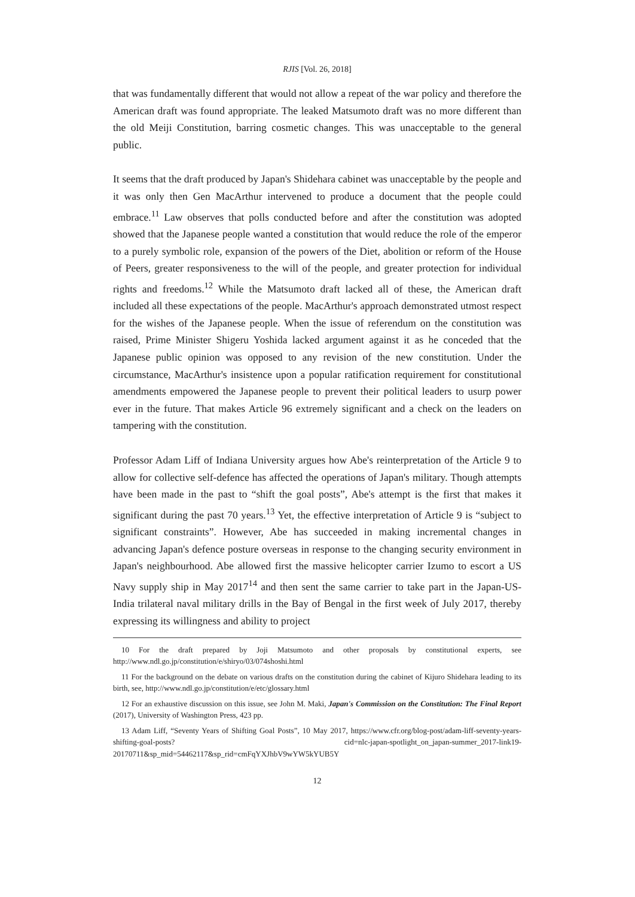RJIS [Vol. 26, 2018]
that was fundamentally different that would not allow a repeat of the war policy and therefore the American draft was found appropriate. The leaked Matsumoto draft was no more different than the old Meiji Constitution, barring cosmetic changes. This was unacceptable to the general public.
It seems that the draft produced by Japan's Shidehara cabinet was unacceptable by the people and it was only then Gen MacArthur intervened to produce a document that the people could embrace.<sup>11</sup> Law observes that polls conducted before and after the constitution was adopted showed that the Japanese people wanted a constitution that would reduce the role of the emperor to a purely symbolic role, expansion of the powers of the Diet, abolition or reform of the House of Peers, greater responsiveness to the will of the people, and greater protection for individual rights and freedoms.<sup>12</sup> While the Matsumoto draft lacked all of these, the American draft included all these expectations of the people. MacArthur's approach demonstrated utmost respect for the wishes of the Japanese people. When the issue of referendum on the constitution was raised, Prime Minister Shigeru Yoshida lacked argument against it as he conceded that the Japanese public opinion was opposed to any revision of the new constitution. Under the circumstance, MacArthur's insistence upon a popular ratification requirement for constitutional amendments empowered the Japanese people to prevent their political leaders to usurp power ever in the future. That makes Article 96 extremely significant and a check on the leaders on tampering with the constitution.
Professor Adam Liff of Indiana University argues how Abe's reinterpretation of the Article 9 to allow for collective self-defence has affected the operations of Japan's military. Though attempts have been made in the past to “shift the goal posts”, Abe's attempt is the first that makes it significant during the past 70 years.<sup>13</sup> Yet, the effective interpretation of Article 9 is “subject to significant constraints”. However, Abe has succeeded in making incremental changes in advancing Japan's defence posture overseas in response to the changing security environment in Japan's neighbourhood. Abe allowed first the massive helicopter carrier Izumo to escort a US Navy supply ship in May 2017<sup>14</sup> and then sent the same carrier to take part in the Japan-US-India trilateral naval military drills in the Bay of Bengal in the first week of July 2017, thereby expressing its willingness and ability to project
10 For the draft prepared by Joji Matsumoto and other proposals by constitutional experts, see http://www.ndl.go.jp/constitution/e/shiryo/03/074shoshi.html
11 For the background on the debate on various drafts on the constitution during the cabinet of Kijuro Shidehara leading to its birth, see, http://www.ndl.go.jp/constitution/e/etc/glossary.html
12 For an exhaustive discussion on this issue, see John M. Maki, Japan's Commission on the Constitution: The Final Report (2017), University of Washington Press, 423 pp.
13 Adam Liff, “Seventy Years of Shifting Goal Posts”, 10 May 2017, https://www.cfr.org/blog-post/adam-liff-seventy-years-shifting-goal-posts? cid=nlc-japan-spotlight_on_japan-summer_2017-link19-20170711&sp_mid=54462117&sp_rid=cmFqYXJhbV9wYW5kYUB5Y
12